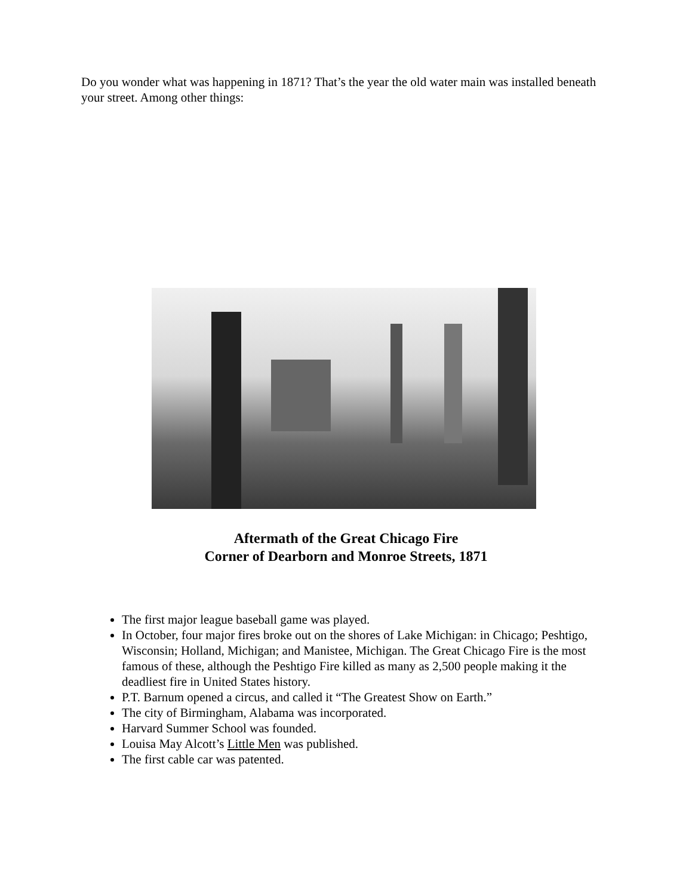Do you wonder what was happening in 1871? That’s the year the old water main was installed beneath your street. Among other things:
Aftermath of the Great Chicago Fire
Corner of Dearborn and Monroe Streets, 1871
The first major league baseball game was played.
In October, four major fires broke out on the shores of Lake Michigan: in Chicago; Peshtigo, Wisconsin; Holland, Michigan; and Manistee, Michigan. The Great Chicago Fire is the most famous of these, although the Peshtigo Fire killed as many as 2,500 people making it the deadliest fire in United States history.
P.T. Barnum opened a circus, and called it “The Greatest Show on Earth.”
The city of Birmingham, Alabama was incorporated.
Harvard Summer School was founded.
Louisa May Alcott’s Little Men was published.
The first cable car was patented.